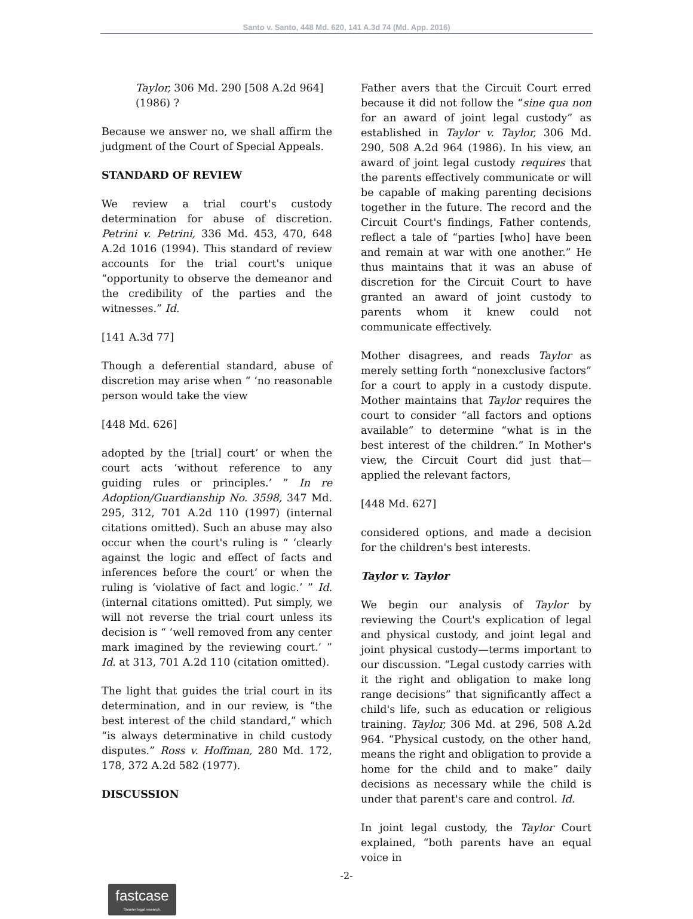Santo v. Santo, 448 Md. 620, 141 A.3d 74 (Md. App. 2016)
Taylor, 306 Md. 290 [508 A.2d 964] (1986) ?
Because we answer no, we shall affirm the judgment of the Court of Special Appeals.
STANDARD OF REVIEW
We review a trial court's custody determination for abuse of discretion. Petrini v. Petrini, 336 Md. 453, 470, 648 A.2d 1016 (1994). This standard of review accounts for the trial court's unique “opportunity to observe the demeanor and the credibility of the parties and the witnesses.” Id.
[141 A.3d 77]
Though a deferential standard, abuse of discretion may arise when “ ‘no reasonable person would take the view
[448 Md. 626]
adopted by the [trial] court’ or when the court acts ‘without reference to any guiding rules or principles.’ ” In re Adoption/Guardianship No. 3598, 347 Md. 295, 312, 701 A.2d 110 (1997) (internal citations omitted). Such an abuse may also occur when the court's ruling is “ ‘clearly against the logic and effect of facts and inferences before the court’ or when the ruling is ‘violative of fact and logic.’ ” Id. (internal citations omitted). Put simply, we will not reverse the trial court unless its decision is “ ‘well removed from any center mark imagined by the reviewing court.’ ” Id. at 313, 701 A.2d 110 (citation omitted).
The light that guides the trial court in its determination, and in our review, is “the best interest of the child standard,” which “is always determinative in child custody disputes.” Ross v. Hoffman, 280 Md. 172, 178, 372 A.2d 582 (1977).
DISCUSSION
Father avers that the Circuit Court erred because it did not follow the “sine qua non for an award of joint legal custody” as established in Taylor v. Taylor, 306 Md. 290, 508 A.2d 964 (1986). In his view, an award of joint legal custody requires that the parents effectively communicate or will be capable of making parenting decisions together in the future. The record and the Circuit Court's findings, Father contends, reflect a tale of “parties [who] have been and remain at war with one another.” He thus maintains that it was an abuse of discretion for the Circuit Court to have granted an award of joint custody to parents whom it knew could not communicate effectively.
Mother disagrees, and reads Taylor as merely setting forth “nonexclusive factors” for a court to apply in a custody dispute. Mother maintains that Taylor requires the court to consider “all factors and options available” to determine “what is in the best interest of the children.” In Mother's view, the Circuit Court did just that—applied the relevant factors,
[448 Md. 627]
considered options, and made a decision for the children's best interests.
Taylor v. Taylor
We begin our analysis of Taylor by reviewing the Court's explication of legal and physical custody, and joint legal and joint physical custody—terms important to our discussion. “Legal custody carries with it the right and obligation to make long range decisions” that significantly affect a child's life, such as education or religious training. Taylor, 306 Md. at 296, 508 A.2d 964. “Physical custody, on the other hand, means the right and obligation to provide a home for the child and to make” daily decisions as necessary while the child is under that parent's care and control. Id.
In joint legal custody, the Taylor Court explained, “both parents have an equal voice in
-2-
fastcase
Smarter legal research.